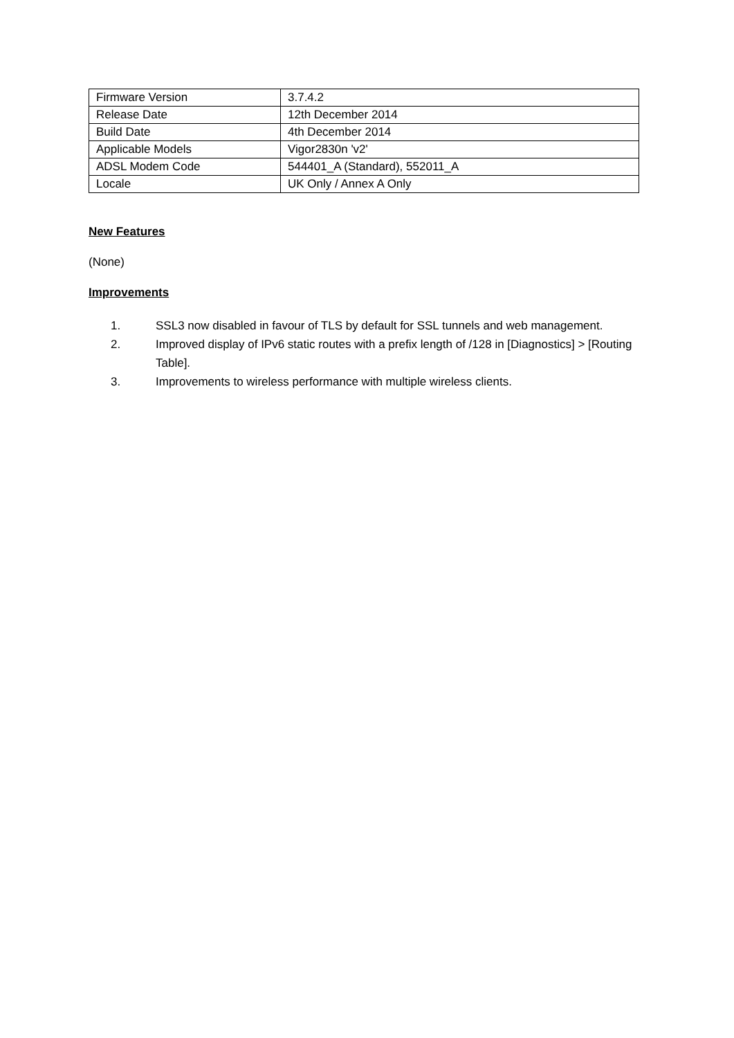| Firmware Version | 3.7.4.2 |
| Release Date | 12th December 2014 |
| Build Date | 4th December 2014 |
| Applicable Models | Vigor2830n 'v2' |
| ADSL Modem Code | 544401_A (Standard), 552011_A |
| Locale | UK Only / Annex A Only |
New Features
(None)
Improvements
1. SSL3 now disabled in favour of TLS by default for SSL tunnels and web management.
2. Improved display of IPv6 static routes with a prefix length of /128 in [Diagnostics] > [Routing Table].
3. Improvements to wireless performance with multiple wireless clients.